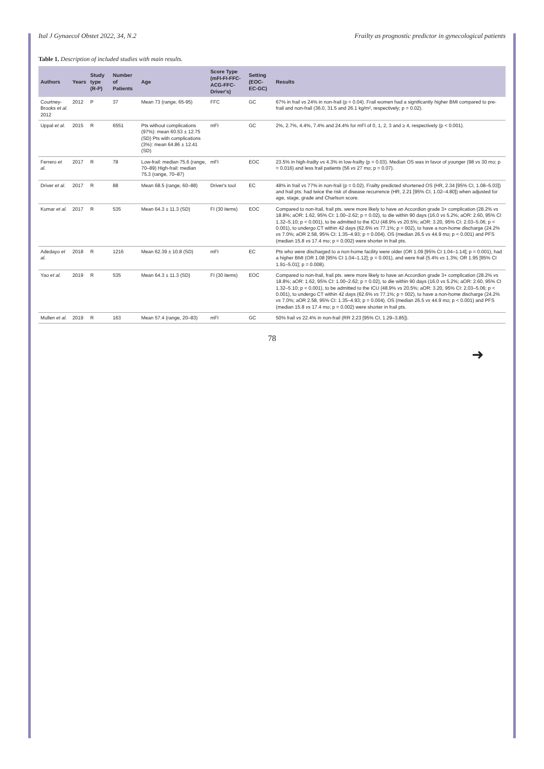Ital J Gynaecol Obstet 2022, 34, N.2 Frailty as prognostic predictor in gynecological patients
Table 1. Description of included studies with main results.
| Authors | Years | Study type (R-P) | Number of Patients | Age | Score Type (mFI-FI-FFC-ACG-FFC-Driver's) | Setting (EOC-EC-GC) | Results |
| --- | --- | --- | --- | --- | --- | --- | --- |
| Courtney-Brooks et al. 2012 | 2012 | P | 37 | Mean 73 (range, 65-95) | FFC | GC | 67% in frail vs 24% in non-frail (p = 0.04). Frail women had a significantly higher BMI compared to pre-frail and non-frail (36.0, 31.5 and 26.1 kg/m², respectively; p = 0.02). |
| Uppal et al. | 2015 | R | 6551 | Pts without complications (97%): mean 60.53 ± 12.75 (SD) Pts with complications (3%): mean 64.86 ± 12.41 (SD) | mFI | GC | 2%, 2.7%, 4.4%, 7.4% and 24.4% for mFI of 0, 1, 2, 3 and ≥ 4, respectively (p < 0.001). |
| Ferrero et al. | 2017 | R | 78 | Low-frail: median 75.6 (range, 70–89) High-frail: median 75.3 (range, 70–87) | mFI | EOC | 23.5% in high-frailty vs 4.3% in low-frailty (p = 0.03). Median OS was in favor of younger (98 vs 30 mo; p = 0.016) and less frail patients (56 vs 27 mo; p = 0.07). |
| Driver et al. | 2017 | R | 88 | Mean 68.5 (range, 60–88) | Driver's tool | EC | 48% in frail vs 77% in non-frail (p = 0.02). Frailty predicted shortened OS (HR, 2.34 [95% CI, 1.08–5.03]) and frail pts. had twice the risk of disease recurrence (HR, 2.21 [95% CI, 1.02–4.80]) when adjusted for age, stage, grade and Charlson score. |
| Kumar et al. | 2017 | R | 535 | Mean 64.3 ± 11.3 (SD) | FI (30 items) | EOC | Compared to non-frail, frail pts. were more likely to have an Accordion grade 3+ complication (28.2% vs 18.8%; aOR: 1.62, 95% CI: 1.00–2.62; p = 0.02), to die within 90 days (16.0 vs 5.2%; aOR: 2.60, 95% CI 1.32–5.10; p < 0.001), to be admitted to the ICU (48.9% vs 20.5%; aOR: 3.20, 95% CI: 2.03–5.06; p < 0.001), to undergo CT within 42 days (62.6% vs 77.1%; p = 002), to have a non-home discharge (24.2% vs 7.0%; aOR 2.58, 95% CI: 1.35–4.93; p = 0.004). OS (median 26.5 vs 44.9 mo; p < 0.001) and PFS (median 15.8 vs 17.4 mo; p = 0.002) were shorter in frail pts. |
| Adedayo et al. | 2018 | R | 1216 | Mean 62.39 ± 10.8 (SD) | mFI | EC | Pts who were discharged to a non-home facility were older (OR 1.09 [95% CI 1.04–1.14]; p = 0.001), had a higher BMI (OR 1.08 [95% CI 1.04–1.12]; p = 0.001), and were frail (5.4% vs 1.3%; OR 1.95 [95% CI 1.91–5.01]; p = 0.008). |
| Yao et al. | 2019 | R | 535 | Mean 64.3 ± 11.3 (SD) | FI (30 items) | EOC | Compared to non-frail, frail pts. were more likely to have an Accordion grade 3+ complication (28.2% vs 18.8%; aOR: 1.62, 95% CI: 1.00–2.62; p = 0.02), to die within 90 days (16.0 vs 5.2%; aOR: 2.60, 95% CI 1.32–5.10; p < 0.001), to be admitted to the ICU (48.9% vs 20.5%; aOR: 3.20, 95% CI: 2.03–5.06; p < 0.001), to undergo CT within 42 days (62.6% vs 77.1%; p = 002), to have a non-home discharge (24.2% vs 7.0%; aOR 2.58, 95% CI: 1.35–4.93; p = 0.004). OS (median 26.5 vs 44.9 mo; p < 0.001) and PFS (median 15.8 vs 17.4 mo; p = 0.002) were shorter in frail pts. |
| Mullen et al. | 2019 | R | 163 | Mean 57.4 (range, 20–83) | mFI | GC | 50% frail vs 22.4% in non-frail (RR 2.23 [95% CI, 1.29–3.85]). |
78
➜